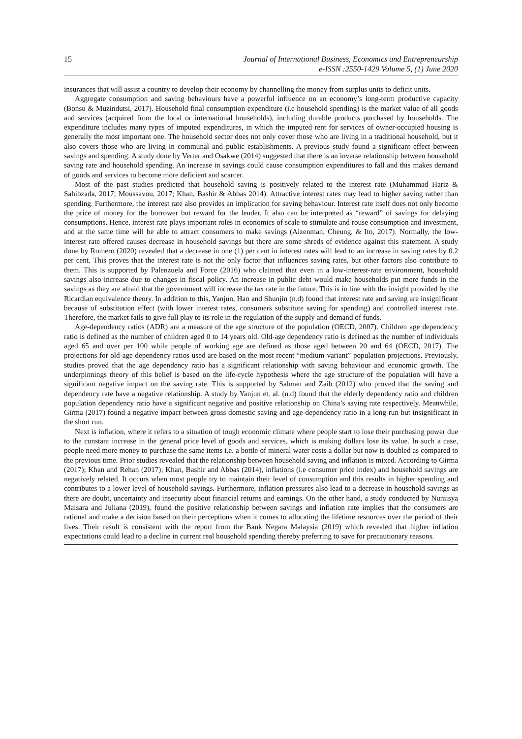15
Journal of International Business, Economics and Entrepreneurship
e-ISSN :2550-1429 Volume 5, (1) June 2020
insurances that will assist a country to develop their economy by channelling the money from surplus units to deficit units.
Aggregate consumption and saving behaviours have a powerful influence on an economy’s long-term productive capacity (Bonsu & Muzindutsi, 2017). Household final consumption expenditure (i.e household spending) is the market value of all goods and services (acquired from the local or international households), including durable products purchased by households. The expenditure includes many types of imputed expenditures, in which the imputed rent for services of owner-occupied housing is generally the most important one. The household sector does not only cover those who are living in a traditional household, but it also covers those who are living in communal and public establishments. A previous study found a significant effect between savings and spending. A study done by Verter and Osakwe (2014) suggested that there is an inverse relationship between household saving rate and household spending. An increase in savings could cause consumption expenditures to fall and this makes demand of goods and services to become more deficient and scarcer.
Most of the past studies predicted that household saving is positively related to the interest rate (Muhammad Hariz & Sahibzada, 2017; Moussavou, 2017; Khan, Bashir & Abbas 2014). Attractive interest rates may lead to higher saving rather than spending. Furthermore, the interest rate also provides an implication for saving behaviour. Interest rate itself does not only become the price of money for the borrower but reward for the lender. It also can be interpreted as “reward” of savings for delaying consumptions. Hence, interest rate plays important roles in economics of scale to stimulate and rouse consumption and investment, and at the same time will be able to attract consumers to make savings (Aizenman, Cheung, & Ito, 2017). Normally, the low-interest rate offered causes decrease in household savings but there are some shreds of evidence against this statement. A study done by Romero (2020) revealed that a decrease in one (1) per cent in interest rates will lead to an increase in saving rates by 0.2 per cent. This proves that the interest rate is not the only factor that influences saving rates, but other factors also contribute to them. This is supported by Palenzuela and Force (2016) who claimed that even in a low-interest-rate environment, household savings also increase due to changes in fiscal policy. An increase in public debt would make households put more funds in the savings as they are afraid that the government will increase the tax rate in the future. This is in line with the insight provided by the Ricardian equivalence theory. In addition to this, Yanjun, Hao and Shunjin (n.d) found that interest rate and saving are insignificant because of substitution effect (with lower interest rates, consumers substitute saving for spending) and controlled interest rate. Therefore, the market fails to give full play to its role in the regulation of the supply and demand of funds.
Age-dependency ratios (ADR) are a measure of the age structure of the population (OECD, 2007). Children age dependency ratio is defined as the number of children aged 0 to 14 years old. Old-age dependency ratio is defined as the number of individuals aged 65 and over per 100 while people of working age are defined as those aged between 20 and 64 (OECD, 2017). The projections for old-age dependency ratios used are based on the most recent “medium-variant” population projections. Previously, studies proved that the age dependency ratio has a significant relationship with saving behaviour and economic growth. The underpinnings theory of this belief is based on the life-cycle hypothesis where the age structure of the population will have a significant negative impact on the saving rate. This is supported by Salman and Zaib (2012) who proved that the saving and dependency rate have a negative relationship. A study by Yanjun et. al. (n.d) found that the elderly dependency ratio and children population dependency ratio have a significant negative and positive relationship on China’s saving rate respectively. Meanwhile, Girma (2017) found a negative impact between gross domestic saving and age-dependency ratio in a long run but insignificant in the short run.
Next is inflation, where it refers to a situation of tough economic climate where people start to lose their purchasing power due to the constant increase in the general price level of goods and services, which is making dollars lose its value. In such a case, people need more money to purchase the same items i.e. a bottle of mineral water costs a dollar but now is doubled as compared to the previous time. Prior studies revealed that the relationship between household saving and inflation is mixed. According to Girma (2017); Khan and Rehan (2017); Khan, Bashir and Abbas (2014), inflations (i.e consumer price index) and household savings are negatively related. It occurs when most people try to maintain their level of consumption and this results in higher spending and contributes to a lower level of household savings. Furthermore, inflation pressures also lead to a decrease in household savings as there are doubt, uncertainty and insecurity about financial returns and earnings. On the other hand, a study conducted by Nuraisya Maisara and Juliana (2019), found the positive relationship between savings and inflation rate implies that the consumers are rational and make a decision based on their perceptions when it comes to allocating the lifetime resources over the period of their lives. Their result is consistent with the report from the Bank Negara Malaysia (2019) which revealed that higher inflation expectations could lead to a decline in current real household spending thereby preferring to save for precautionary reasons.